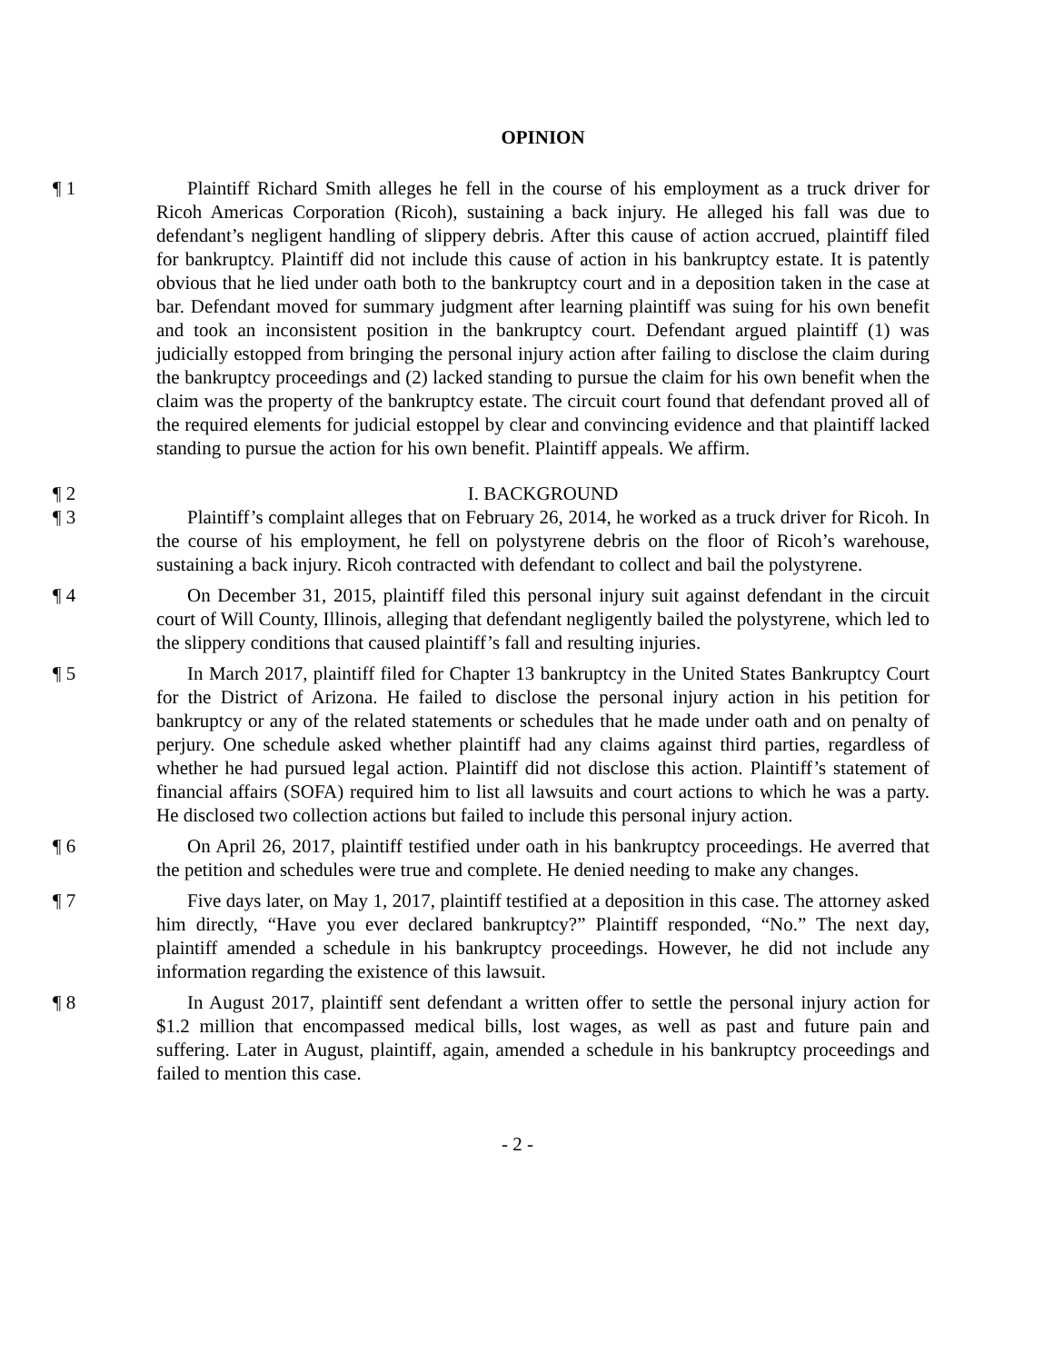OPINION
¶ 1 Plaintiff Richard Smith alleges he fell in the course of his employment as a truck driver for Ricoh Americas Corporation (Ricoh), sustaining a back injury. He alleged his fall was due to defendant’s negligent handling of slippery debris. After this cause of action accrued, plaintiff filed for bankruptcy. Plaintiff did not include this cause of action in his bankruptcy estate. It is patently obvious that he lied under oath both to the bankruptcy court and in a deposition taken in the case at bar. Defendant moved for summary judgment after learning plaintiff was suing for his own benefit and took an inconsistent position in the bankruptcy court. Defendant argued plaintiff (1) was judicially estopped from bringing the personal injury action after failing to disclose the claim during the bankruptcy proceedings and (2) lacked standing to pursue the claim for his own benefit when the claim was the property of the bankruptcy estate. The circuit court found that defendant proved all of the required elements for judicial estoppel by clear and convincing evidence and that plaintiff lacked standing to pursue the action for his own benefit. Plaintiff appeals. We affirm.
¶ 2 I. BACKGROUND
¶ 3 Plaintiff’s complaint alleges that on February 26, 2014, he worked as a truck driver for Ricoh. In the course of his employment, he fell on polystyrene debris on the floor of Ricoh’s warehouse, sustaining a back injury. Ricoh contracted with defendant to collect and bail the polystyrene.
¶ 4 On December 31, 2015, plaintiff filed this personal injury suit against defendant in the circuit court of Will County, Illinois, alleging that defendant negligently bailed the polystyrene, which led to the slippery conditions that caused plaintiff’s fall and resulting injuries.
¶ 5 In March 2017, plaintiff filed for Chapter 13 bankruptcy in the United States Bankruptcy Court for the District of Arizona. He failed to disclose the personal injury action in his petition for bankruptcy or any of the related statements or schedules that he made under oath and on penalty of perjury. One schedule asked whether plaintiff had any claims against third parties, regardless of whether he had pursued legal action. Plaintiff did not disclose this action. Plaintiff’s statement of financial affairs (SOFA) required him to list all lawsuits and court actions to which he was a party. He disclosed two collection actions but failed to include this personal injury action.
¶ 6 On April 26, 2017, plaintiff testified under oath in his bankruptcy proceedings. He averred that the petition and schedules were true and complete. He denied needing to make any changes.
¶ 7 Five days later, on May 1, 2017, plaintiff testified at a deposition in this case. The attorney asked him directly, “Have you ever declared bankruptcy?” Plaintiff responded, “No.” The next day, plaintiff amended a schedule in his bankruptcy proceedings. However, he did not include any information regarding the existence of this lawsuit.
¶ 8 In August 2017, plaintiff sent defendant a written offer to settle the personal injury action for $1.2 million that encompassed medical bills, lost wages, as well as past and future pain and suffering. Later in August, plaintiff, again, amended a schedule in his bankruptcy proceedings and failed to mention this case.
- 2 -